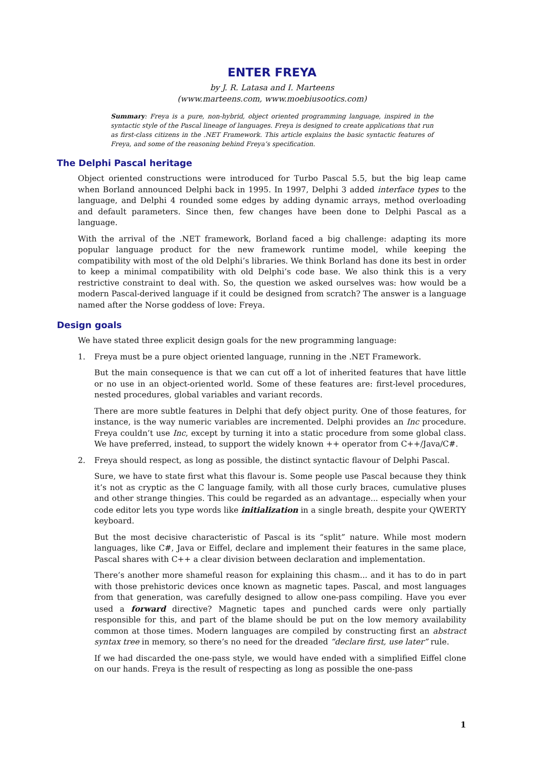ENTER FREYA
by J. R. Latasa and I. Marteens
(www.marteens.com, www.moebiusootics.com)
Summary: Freya is a pure, non-hybrid, object oriented programming language, inspired in the syntactic style of the Pascal lineage of languages. Freya is designed to create applications that run as first-class citizens in the .NET Framework. This article explains the basic syntactic features of Freya, and some of the reasoning behind Freya’s specification.
The Delphi Pascal heritage
Object oriented constructions were introduced for Turbo Pascal 5.5, but the big leap came when Borland announced Delphi back in 1995. In 1997, Delphi 3 added interface types to the language, and Delphi 4 rounded some edges by adding dynamic arrays, method overloading and default parameters. Since then, few changes have been done to Delphi Pascal as a language.
With the arrival of the .NET framework, Borland faced a big challenge: adapting its more popular language product for the new framework runtime model, while keeping the compatibility with most of the old Delphi’s libraries. We think Borland has done its best in order to keep a minimal compatibility with old Delphi’s code base. We also think this is a very restrictive constraint to deal with. So, the question we asked ourselves was: how would be a modern Pascal-derived language if it could be designed from scratch? The answer is a language named after the Norse goddess of love: Freya.
Design goals
We have stated three explicit design goals for the new programming language:
1. Freya must be a pure object oriented language, running in the .NET Framework.
But the main consequence is that we can cut off a lot of inherited features that have little or no use in an object-oriented world. Some of these features are: first-level procedures, nested procedures, global variables and variant records.
There are more subtle features in Delphi that defy object purity. One of those features, for instance, is the way numeric variables are incremented. Delphi provides an Inc procedure. Freya couldn’t use Inc, except by turning it into a static procedure from some global class. We have preferred, instead, to support the widely known ++ operator from C++/Java/C#.
2. Freya should respect, as long as possible, the distinct syntactic flavour of Delphi Pascal.
Sure, we have to state first what this flavour is. Some people use Pascal because they think it’s not as cryptic as the C language family, with all those curly braces, cumulative pluses and other strange thingies. This could be regarded as an advantage... especially when your code editor lets you type words like initialization in a single breath, despite your QWERTY keyboard.
But the most decisive characteristic of Pascal is its “split” nature. While most modern languages, like C#, Java or Eiffel, declare and implement their features in the same place, Pascal shares with C++ a clear division between declaration and implementation.
There’s another more shameful reason for explaining this chasm... and it has to do in part with those prehistoric devices once known as magnetic tapes. Pascal, and most languages from that generation, was carefully designed to allow one-pass compiling. Have you ever used a forward directive? Magnetic tapes and punched cards were only partially responsible for this, and part of the blame should be put on the low memory availability common at those times. Modern languages are compiled by constructing first an abstract syntax tree in memory, so there’s no need for the dreaded “declare first, use later” rule.
If we had discarded the one-pass style, we would have ended with a simplified Eiffel clone on our hands. Freya is the result of respecting as long as possible the one-pass
1